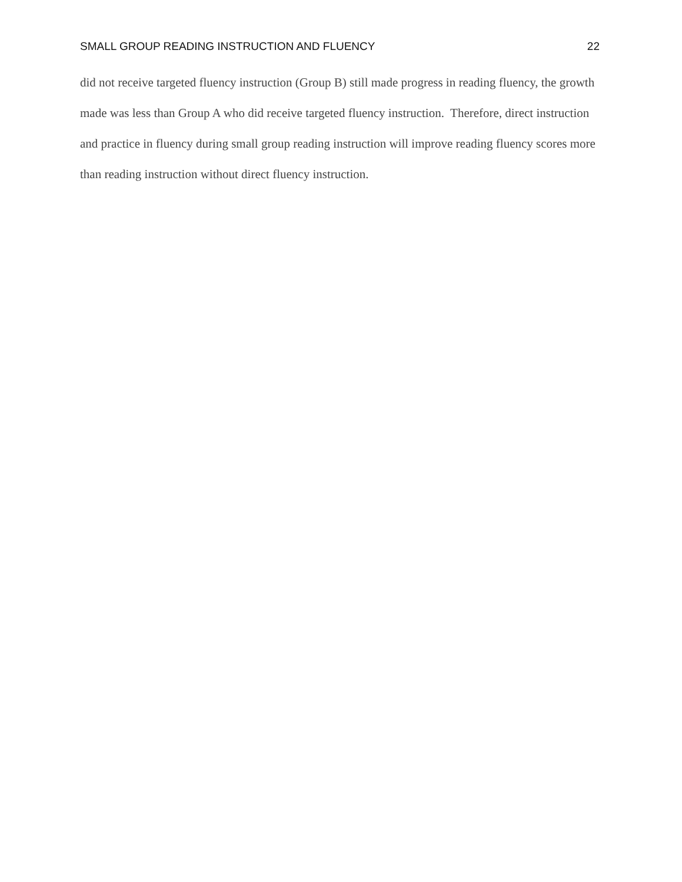SMALL GROUP READING INSTRUCTION AND FLUENCY 22
did not receive targeted fluency instruction (Group B) still made progress in reading fluency, the growth made was less than Group A who did receive targeted fluency instruction. Therefore, direct instruction and practice in fluency during small group reading instruction will improve reading fluency scores more than reading instruction without direct fluency instruction.